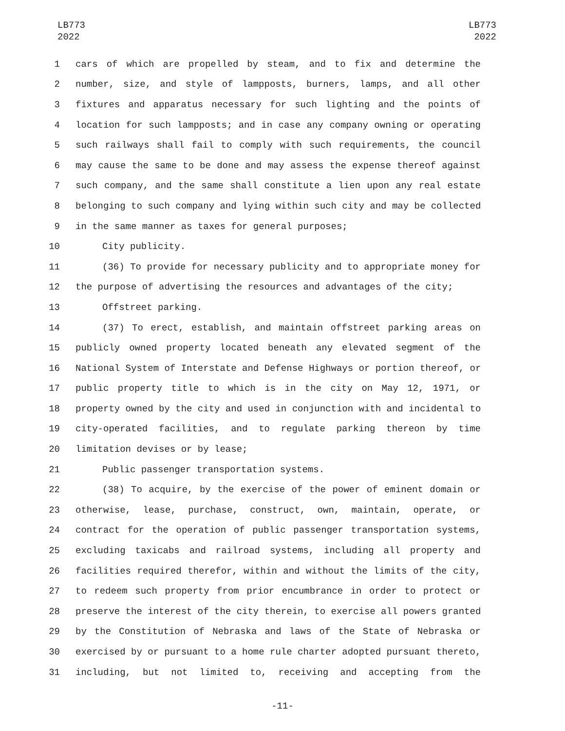LB773
2022
LB773
2022
1 cars of which are propelled by steam, and to fix and determine the
2 number, size, and style of lampposts, burners, lamps, and all other
3 fixtures and apparatus necessary for such lighting and the points of
4 location for such lampposts; and in case any company owning or operating
5 such railways shall fail to comply with such requirements, the council
6 may cause the same to be done and may assess the expense thereof against
7 such company, and the same shall constitute a lien upon any real estate
8 belonging to such company and lying within such city and may be collected
9 in the same manner as taxes for general purposes;
10 City publicity.
11 (36) To provide for necessary publicity and to appropriate money for
12 the purpose of advertising the resources and advantages of the city;
13 Offstreet parking.
14 (37) To erect, establish, and maintain offstreet parking areas on
15 publicly owned property located beneath any elevated segment of the
16 National System of Interstate and Defense Highways or portion thereof, or
17 public property title to which is in the city on May 12, 1971, or
18 property owned by the city and used in conjunction with and incidental to
19 city-operated facilities, and to regulate parking thereon by time
20 limitation devises or by lease;
21 Public passenger transportation systems.
22 (38) To acquire, by the exercise of the power of eminent domain or
23 otherwise, lease, purchase, construct, own, maintain, operate, or
24 contract for the operation of public passenger transportation systems,
25 excluding taxicabs and railroad systems, including all property and
26 facilities required therefor, within and without the limits of the city,
27 to redeem such property from prior encumbrance in order to protect or
28 preserve the interest of the city therein, to exercise all powers granted
29 by the Constitution of Nebraska and laws of the State of Nebraska or
30 exercised by or pursuant to a home rule charter adopted pursuant thereto,
31 including, but not limited to, receiving and accepting from the
-11-